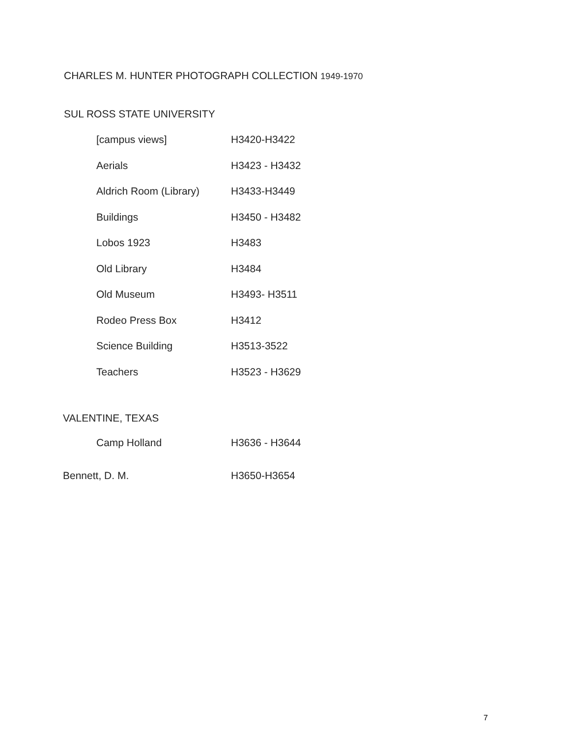CHARLES M. HUNTER PHOTOGRAPH COLLECTION 1949-1970
SUL ROSS STATE UNIVERSITY
| | [campus views] | H3420-H3422 |
| | Aerials | H3423 - H3432 |
| | Aldrich Room (Library) | H3433-H3449 |
| | Buildings | H3450 - H3482 |
| | Lobos 1923 | H3483 |
| | Old Library | H3484 |
| | Old Museum | H3493- H3511 |
| | Rodeo Press Box | H3412 |
| | Science Building | H3513-3522 |
| | Teachers | H3523 - H3629 |
| VALENTINE, TEXAS | | |
| | Camp Holland | H3636 - H3644 |
| Bennett, D. M. | | H3650-H3654 |
7